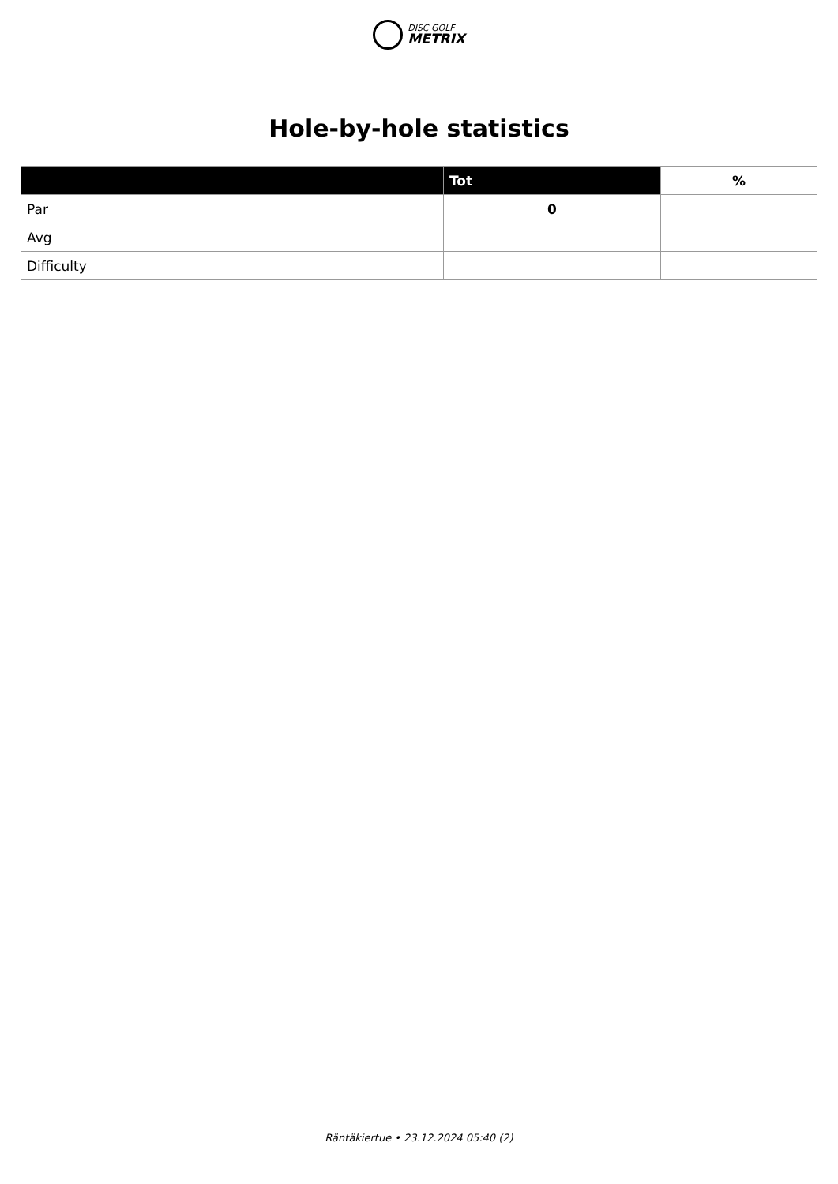DISC GOLF
METRIX
Hole-by-hole statistics
| | Tot | % |
| --- | --- | --- |
| Par | 0 | |
| Avg | | |
| Difficulty | | |
Räntäkiertue • 23.12.2024 05:40 (2)